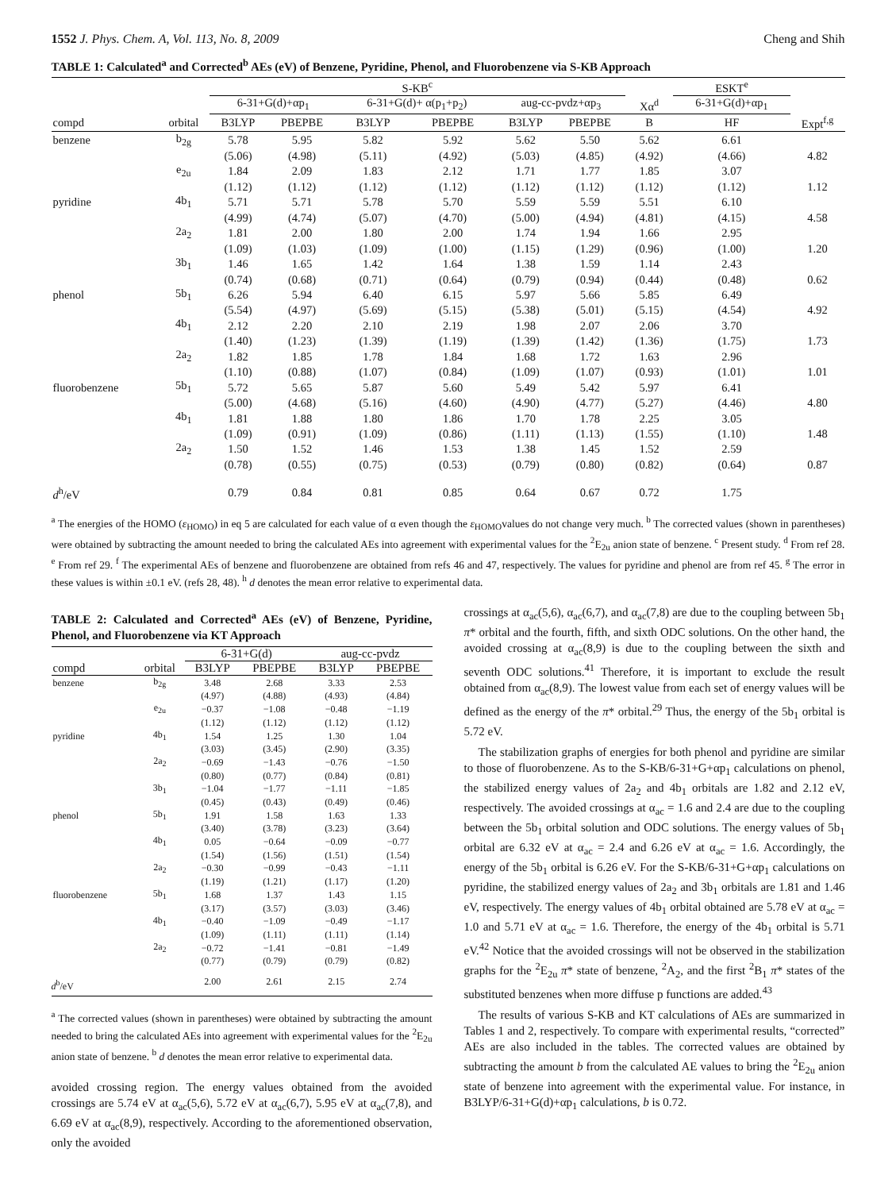1552 J. Phys. Chem. A, Vol. 113, No. 8, 2009 Cheng and Shih
TABLE 1: Calculated<sup>a</sup> and Corrected<sup>b</sup> AEs (eV) of Benzene, Pyridine, Phenol, and Fluorobenzene via S-KB Approach
| | | S-KB<sup>c</sup> | | | | | | | ESKT<sup>e</sup> | |
| --- | --- | --- | --- | --- | --- | --- | --- | --- | --- | --- |
| | | 6-31+G(d)+αp<sub>1</sub> | | 6-31+G(d)+ α(p<sub>1</sub>+p<sub>2</sub>) | | aug-cc-pvdz+αp<sub>3</sub> | | Xα<sup>d</sup> | 6-31+G(d)+αp<sub>1</sub> | |
| compd | orbital | B3LYP | PBEPBE | B3LYP | PBEPBE | B3LYP | PBEPBE | B | HF | Expt<sup>f,g</sup> |
| benzene | b<sub>2g</sub> | 5.78 | 5.95 | 5.82 | 5.92 | 5.62 | 5.50 | 5.62 | 6.61 | |
| | | (5.06) | (4.98) | (5.11) | (4.92) | (5.03) | (4.85) | (4.92) | (4.66) | 4.82 |
| | e<sub>2u</sub> | 1.84 | 2.09 | 1.83 | 2.12 | 1.71 | 1.77 | 1.85 | 3.07 | |
| | | (1.12) | (1.12) | (1.12) | (1.12) | (1.12) | (1.12) | (1.12) | (1.12) | 1.12 |
| pyridine | 4b<sub>1</sub> | 5.71 | 5.71 | 5.78 | 5.70 | 5.59 | 5.59 | 5.51 | 6.10 | |
| | | (4.99) | (4.74) | (5.07) | (4.70) | (5.00) | (4.94) | (4.81) | (4.15) | 4.58 |
| | 2a<sub>2</sub> | 1.81 | 2.00 | 1.80 | 2.00 | 1.74 | 1.94 | 1.66 | 2.95 | |
| | | (1.09) | (1.03) | (1.09) | (1.00) | (1.15) | (1.29) | (0.96) | (1.00) | 1.20 |
| | 3b<sub>1</sub> | 1.46 | 1.65 | 1.42 | 1.64 | 1.38 | 1.59 | 1.14 | 2.43 | |
| | | (0.74) | (0.68) | (0.71) | (0.64) | (0.79) | (0.94) | (0.44) | (0.48) | 0.62 |
| phenol | 5b<sub>1</sub> | 6.26 | 5.94 | 6.40 | 6.15 | 5.97 | 5.66 | 5.85 | 6.49 | |
| | | (5.54) | (4.97) | (5.69) | (5.15) | (5.38) | (5.01) | (5.15) | (4.54) | 4.92 |
| | 4b<sub>1</sub> | 2.12 | 2.20 | 2.10 | 2.19 | 1.98 | 2.07 | 2.06 | 3.70 | |
| | | (1.40) | (1.23) | (1.39) | (1.19) | (1.39) | (1.42) | (1.36) | (1.75) | 1.73 |
| | 2a<sub>2</sub> | 1.82 | 1.85 | 1.78 | 1.84 | 1.68 | 1.72 | 1.63 | 2.96 | |
| | | (1.10) | (0.88) | (1.07) | (0.84) | (1.09) | (1.07) | (0.93) | (1.01) | 1.01 |
| fluorobenzene | 5b<sub>1</sub> | 5.72 | 5.65 | 5.87 | 5.60 | 5.49 | 5.42 | 5.97 | 6.41 | |
| | | (5.00) | (4.68) | (5.16) | (4.60) | (4.90) | (4.77) | (5.27) | (4.46) | 4.80 |
| | 4b<sub>1</sub> | 1.81 | 1.88 | 1.80 | 1.86 | 1.70 | 1.78 | 2.25 | 3.05 | |
| | | (1.09) | (0.91) | (1.09) | (0.86) | (1.11) | (1.13) | (1.55) | (1.10) | 1.48 |
| | 2a<sub>2</sub> | 1.50 | 1.52 | 1.46 | 1.53 | 1.38 | 1.45 | 1.52 | 2.59 | |
| | | (0.78) | (0.55) | (0.75) | (0.53) | (0.79) | (0.80) | (0.82) | (0.64) | 0.87 |
| d<sup>h</sup>/eV | | 0.79 | 0.84 | 0.81 | 0.85 | 0.64 | 0.67 | 0.72 | 1.75 | |
<sup>a</sup> The energies of the HOMO (ε<sub>HOMO</sub>) in eq 5 are calculated for each value of α even though the ε<sub>HOMO</sub>values do not change very much. <sup>b</sup> The corrected values (shown in parentheses) were obtained by subtracting the amount needed to bring the calculated AEs into agreement with experimental values for the <sup>2</sup>E<sub>2u</sub> anion state of benzene. <sup>c</sup> Present study. <sup>d</sup> From ref 28. <sup>e</sup> From ref 29. <sup>f</sup> The experimental AEs of benzene and fluorobenzene are obtained from refs 46 and 47, respectively. The values for pyridine and phenol are from ref 45. <sup>g</sup> The error in these values is within ±0.1 eV. (refs 28, 48). <sup>h</sup> d denotes the mean error relative to experimental data.
TABLE 2: Calculated and Corrected<sup>a</sup> AEs (eV) of Benzene, Pyridine, Phenol, and Fluorobenzene via KT Approach
| | | 6-31+G(d) | | aug-cc-pvdz | |
| --- | --- | --- | --- | --- | --- |
| compd | orbital | B3LYP | PBEPBE | B3LYP | PBEPBE |
| benzene | b<sub>2g</sub> | 3.48 | 2.68 | 3.33 | 2.53 |
| | | (4.97) | (4.88) | (4.93) | (4.84) |
| | e<sub>2u</sub> | −0.37 | −1.08 | −0.48 | −1.19 |
| | | (1.12) | (1.12) | (1.12) | (1.12) |
| pyridine | 4b<sub>1</sub> | 1.54 | 1.25 | 1.30 | 1.04 |
| | | (3.03) | (3.45) | (2.90) | (3.35) |
| | 2a<sub>2</sub> | −0.69 | −1.43 | −0.76 | −1.50 |
| | | (0.80) | (0.77) | (0.84) | (0.81) |
| | 3b<sub>1</sub> | −1.04 | −1.77 | −1.11 | −1.85 |
| | | (0.45) | (0.43) | (0.49) | (0.46) |
| phenol | 5b<sub>1</sub> | 1.91 | 1.58 | 1.63 | 1.33 |
| | | (3.40) | (3.78) | (3.23) | (3.64) |
| | 4b<sub>1</sub> | 0.05 | −0.64 | −0.09 | −0.77 |
| | | (1.54) | (1.56) | (1.51) | (1.54) |
| | 2a<sub>2</sub> | −0.30 | −0.99 | −0.43 | −1.11 |
| | | (1.19) | (1.21) | (1.17) | (1.20) |
| fluorobenzene | 5b<sub>1</sub> | 1.68 | 1.37 | 1.43 | 1.15 |
| | | (3.17) | (3.57) | (3.03) | (3.46) |
| | 4b<sub>1</sub> | −0.40 | −1.09 | −0.49 | −1.17 |
| | | (1.09) | (1.11) | (1.11) | (1.14) |
| | 2a<sub>2</sub> | −0.72 | −1.41 | −0.81 | −1.49 |
| | | (0.77) | (0.79) | (0.79) | (0.82) |
| d<sup>b</sup>/eV | | 2.00 | 2.61 | 2.15 | 2.74 |
<sup>a</sup> The corrected values (shown in parentheses) were obtained by subtracting the amount needed to bring the calculated AEs into agreement with experimental values for the <sup>2</sup>E<sub>2u</sub> anion state of benzene. <sup>b</sup> d denotes the mean error relative to experimental data.
avoided crossing region. The energy values obtained from the avoided crossings are 5.74 eV at α<sub>ac</sub>(5,6), 5.72 eV at α<sub>ac</sub>(6,7), 5.95 eV at α<sub>ac</sub>(7,8), and 6.69 eV at α<sub>ac</sub>(8,9), respectively. According to the aforementioned observation, only the avoided
crossings at α<sub>ac</sub>(5,6), α<sub>ac</sub>(6,7), and α<sub>ac</sub>(7,8) are due to the coupling between 5b<sub>1</sub> π* orbital and the fourth, fifth, and sixth ODC solutions. On the other hand, the avoided crossing at α<sub>ac</sub>(8,9) is due to the coupling between the sixth and seventh ODC solutions.<sup>41</sup> Therefore, it is important to exclude the result obtained from α<sub>ac</sub>(8,9). The lowest value from each set of energy values will be defined as the energy of the π* orbital.<sup>29</sup> Thus, the energy of the 5b<sub>1</sub> orbital is 5.72 eV.
The stabilization graphs of energies for both phenol and pyridine are similar to those of fluorobenzene. As to the S-KB/6-31+G+αp<sub>1</sub> calculations on phenol, the stabilized energy values of 2a<sub>2</sub> and 4b<sub>1</sub> orbitals are 1.82 and 2.12 eV, respectively. The avoided crossings at α<sub>ac</sub> = 1.6 and 2.4 are due to the coupling between the 5b<sub>1</sub> orbital solution and ODC solutions. The energy values of 5b<sub>1</sub> orbital are 6.32 eV at α<sub>ac</sub> = 2.4 and 6.26 eV at α<sub>ac</sub> = 1.6. Accordingly, the energy of the 5b<sub>1</sub> orbital is 6.26 eV. For the S-KB/6-31+G+αp<sub>1</sub> calculations on pyridine, the stabilized energy values of 2a<sub>2</sub> and 3b<sub>1</sub> orbitals are 1.81 and 1.46 eV, respectively. The energy values of 4b<sub>1</sub> orbital obtained are 5.78 eV at α<sub>ac</sub> = 1.0 and 5.71 eV at α<sub>ac</sub> = 1.6. Therefore, the energy of the 4b<sub>1</sub> orbital is 5.71 eV.<sup>42</sup> Notice that the avoided crossings will not be observed in the stabilization graphs for the <sup>2</sup>E<sub>2u</sub> π* state of benzene, <sup>2</sup>A<sub>2</sub>, and the first <sup>2</sup>B<sub>1</sub> π* states of the substituted benzenes when more diffuse p functions are added.<sup>43</sup>
The results of various S-KB and KT calculations of AEs are summarized in Tables 1 and 2, respectively. To compare with experimental results, “corrected” AEs are also included in the tables. The corrected values are obtained by subtracting the amount b from the calculated AE values to bring the <sup>2</sup>E<sub>2u</sub> anion state of benzene into agreement with the experimental value. For instance, in B3LYP/6-31+G(d)+αp<sub>1</sub> calculations, b is 0.72.